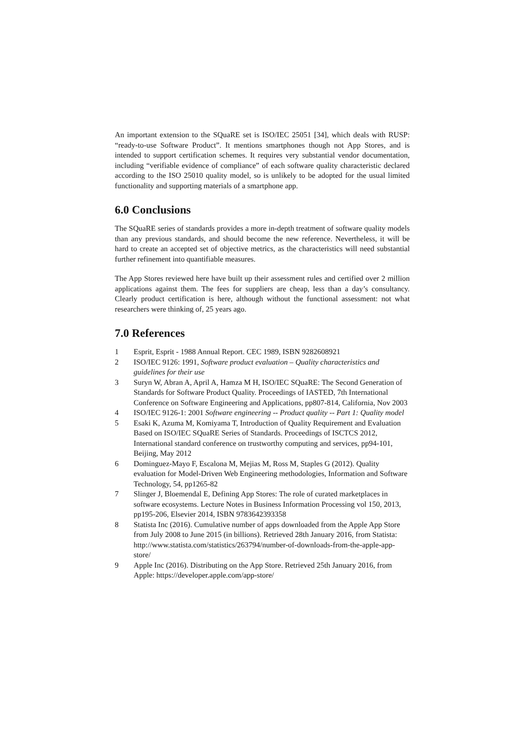An important extension to the SQuaRE set is ISO/IEC 25051 [34], which deals with RUSP: “ready-to-use Software Product”. It mentions smartphones though not App Stores, and is intended to support certification schemes. It requires very substantial vendor documentation, including “verifiable evidence of compliance” of each software quality characteristic declared according to the ISO 25010 quality model, so is unlikely to be adopted for the usual limited functionality and supporting materials of a smartphone app.
6.0 Conclusions
The SQuaRE series of standards provides a more in-depth treatment of software quality models than any previous standards, and should become the new reference. Nevertheless, it will be hard to create an accepted set of objective metrics, as the characteristics will need substantial further refinement into quantifiable measures.
The App Stores reviewed here have built up their assessment rules and certified over 2 million applications against them. The fees for suppliers are cheap, less than a day’s consultancy. Clearly product certification is here, although without the functional assessment: not what researchers were thinking of, 25 years ago.
7.0 References
1 Esprit, Esprit - 1988 Annual Report. CEC 1989, ISBN 9282608921
2 ISO/IEC 9126: 1991, Software product evaluation – Quality characteristics and guidelines for their use
3 Suryn W, Abran A, April A, Hamza M H, ISO/IEC SQuaRE: The Second Generation of Standards for Software Product Quality. Proceedings of IASTED, 7th International Conference on Software Engineering and Applications, pp807-814, California, Nov 2003
4 ISO/IEC 9126-1: 2001 Software engineering -- Product quality -- Part 1: Quality model
5 Esaki K, Azuma M, Komiyama T, Introduction of Quality Requirement and Evaluation Based on ISO/IEC SQuaRE Series of Standards. Proceedings of ISCTCS 2012, International standard conference on trustworthy computing and services, pp94-101, Beijing, May 2012
6 Dominguez-Mayo F, Escalona M, Mejias M, Ross M, Staples G (2012). Quality evaluation for Model-Driven Web Engineering methodologies, Information and Software Technology, 54, pp1265-82
7 Slinger J, Bloemendal E, Defining App Stores: The role of curated marketplaces in software ecosystems. Lecture Notes in Business Information Processing vol 150, 2013, pp195-206, Elsevier 2014, ISBN 9783642393358
8 Statista Inc (2016). Cumulative number of apps downloaded from the Apple App Store from July 2008 to June 2015 (in billions). Retrieved 28th January 2016, from Statista: http://www.statista.com/statistics/263794/number-of-downloads-from-the-apple-app-store/
9 Apple Inc (2016). Distributing on the App Store. Retrieved 25th January 2016, from Apple: https://developer.apple.com/app-store/